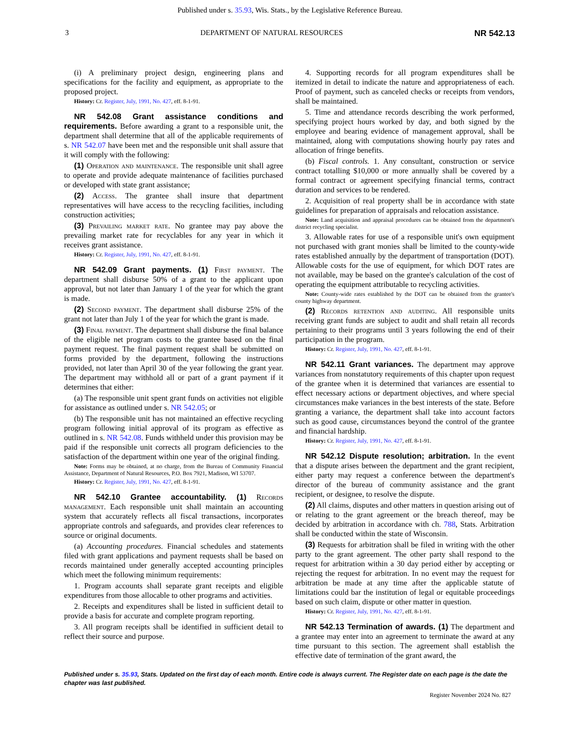Published under s. 35.93, Wis. Stats., by the Legislative Reference Bureau.
3 DEPARTMENT OF NATURAL RESOURCES NR 542.13
(i) A preliminary project design, engineering plans and specifications for the facility and equipment, as appropriate to the proposed project.
History: Cr. Register, July, 1991, No. 427, eff. 8-1-91.
NR 542.08 Grant assistance conditions and requirements. Before awarding a grant to a responsible unit, the department shall determine that all of the applicable requirements of s. NR 542.07 have been met and the responsible unit shall assure that it will comply with the following:
(1) Operation and maintenance. The responsible unit shall agree to operate and provide adequate maintenance of facilities purchased or developed with state grant assistance;
(2) Access. The grantee shall insure that department representatives will have access to the recycling facilities, including construction activities;
(3) Prevailing market rate. No grantee may pay above the prevailing market rate for recyclables for any year in which it receives grant assistance.
History: Cr. Register, July, 1991, No. 427, eff. 8-1-91.
NR 542.09 Grant payments. (1) First payment. The department shall disburse 50% of a grant to the applicant upon approval, but not later than January 1 of the year for which the grant is made.
(2) Second payment. The department shall disburse 25% of the grant not later than July 1 of the year for which the grant is made.
(3) Final payment. The department shall disburse the final balance of the eligible net program costs to the grantee based on the final payment request. The final payment request shall be submitted on forms provided by the department, following the instructions provided, not later than April 30 of the year following the grant year. The department may withhold all or part of a grant payment if it determines that either:
(a) The responsible unit spent grant funds on activities not eligible for assistance as outlined under s. NR 542.05; or
(b) The responsible unit has not maintained an effective recycling program following initial approval of its program as effective as outlined in s. NR 542.08. Funds withheld under this provision may be paid if the responsible unit corrects all program deficiencies to the satisfaction of the department within one year of the original finding.
Note: Forms may be obtained, at no charge, from the Bureau of Community Financial Assistance, Department of Natural Resources, P.O. Box 7921, Madison, WI 53707.
History: Cr. Register, July, 1991, No. 427, eff. 8-1-91.
NR 542.10 Grantee accountability. (1) Records management. Each responsible unit shall maintain an accounting system that accurately reflects all fiscal transactions, incorporates appropriate controls and safeguards, and provides clear references to source or original documents.
(a) Accounting procedures. Financial schedules and statements filed with grant applications and payment requests shall be based on records maintained under generally accepted accounting principles which meet the following minimum requirements:
1. Program accounts shall separate grant receipts and eligible expenditures from those allocable to other programs and activities.
2. Receipts and expenditures shall be listed in sufficient detail to provide a basis for accurate and complete program reporting.
3. All program receipts shall be identified in sufficient detail to reflect their source and purpose.
4. Supporting records for all program expenditures shall be itemized in detail to indicate the nature and appropriateness of each. Proof of payment, such as canceled checks or receipts from vendors, shall be maintained.
5. Time and attendance records describing the work performed, specifying project hours worked by day, and both signed by the employee and bearing evidence of management approval, shall be maintained, along with computations showing hourly pay rates and allocation of fringe benefits.
(b) Fiscal controls. 1. Any consultant, construction or service contract totalling $10,000 or more annually shall be covered by a formal contract or agreement specifying financial terms, contract duration and services to be rendered.
2. Acquisition of real property shall be in accordance with state guidelines for preparation of appraisals and relocation assistance.
Note: Land acquisition and appraisal procedures can be obtained from the department's district recycling specialist.
3. Allowable rates for use of a responsible unit's own equipment not purchased with grant monies shall be limited to the county-wide rates established annually by the department of transportation (DOT). Allowable costs for the use of equipment, for which DOT rates are not available, may be based on the grantee's calculation of the cost of operating the equipment attributable to recycling activities.
Note: County-wide rates established by the DOT can be obtained from the grantee's county highway department.
(2) Records retention and auditing. All responsible units receiving grant funds are subject to audit and shall retain all records pertaining to their programs until 3 years following the end of their participation in the program.
History: Cr. Register, July, 1991, No. 427, eff. 8-1-91.
NR 542.11 Grant variances. The department may approve variances from nonstatutory requirements of this chapter upon request of the grantee when it is determined that variances are essential to effect necessary actions or department objectives, and where special circumstances make variances in the best interests of the state. Before granting a variance, the department shall take into account factors such as good cause, circumstances beyond the control of the grantee and financial hardship.
History: Cr. Register, July, 1991, No. 427, eff. 8-1-91.
NR 542.12 Dispute resolution; arbitration. In the event that a dispute arises between the department and the grant recipient, either party may request a conference between the department's director of the bureau of community assistance and the grant recipient, or designee, to resolve the dispute.
(2) All claims, disputes and other matters in question arising out of or relating to the grant agreement or the breach thereof, may be decided by arbitration in accordance with ch. 788, Stats. Arbitration shall be conducted within the state of Wisconsin.
(3) Requests for arbitration shall be filed in writing with the other party to the grant agreement. The other party shall respond to the request for arbitration within a 30 day period either by accepting or rejecting the request for arbitration. In no event may the request for arbitration be made at any time after the applicable statute of limitations could bar the institution of legal or equitable proceedings based on such claim, dispute or other matter in question.
History: Cr. Register, July, 1991, No. 427, eff. 8-1-91.
NR 542.13 Termination of awards. (1) The department and a grantee may enter into an agreement to terminate the award at any time pursuant to this section. The agreement shall establish the effective date of termination of the grant award, the
Published under s. 35.93, Stats. Updated on the first day of each month. Entire code is always current. The Register date on each page is the date the chapter was last published.
Register November 2024 No. 827